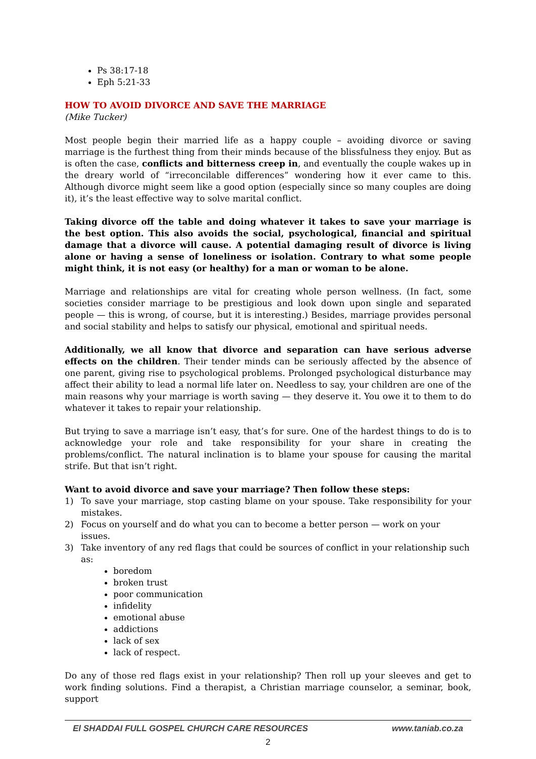Ps 38:17-18
Eph 5:21-33
HOW TO AVOID DIVORCE AND SAVE THE MARRIAGE
(Mike Tucker)
Most people begin their married life as a happy couple – avoiding divorce or saving marriage is the furthest thing from their minds because of the blissfulness they enjoy. But as is often the case, conflicts and bitterness creep in, and eventually the couple wakes up in the dreary world of “irreconcilable differences” wondering how it ever came to this. Although divorce might seem like a good option (especially since so many couples are doing it), it’s the least effective way to solve marital conflict.
Taking divorce off the table and doing whatever it takes to save your marriage is the best option. This also avoids the social, psychological, financial and spiritual damage that a divorce will cause. A potential damaging result of divorce is living alone or having a sense of loneliness or isolation. Contrary to what some people might think, it is not easy (or healthy) for a man or woman to be alone.
Marriage and relationships are vital for creating whole person wellness. (In fact, some societies consider marriage to be prestigious and look down upon single and separated people — this is wrong, of course, but it is interesting.) Besides, marriage provides personal and social stability and helps to satisfy our physical, emotional and spiritual needs.
Additionally, we all know that divorce and separation can have serious adverse effects on the children. Their tender minds can be seriously affected by the absence of one parent, giving rise to psychological problems. Prolonged psychological disturbance may affect their ability to lead a normal life later on. Needless to say, your children are one of the main reasons why your marriage is worth saving — they deserve it. You owe it to them to do whatever it takes to repair your relationship.
But trying to save a marriage isn’t easy, that’s for sure. One of the hardest things to do is to acknowledge your role and take responsibility for your share in creating the problems/conflict. The natural inclination is to blame your spouse for causing the marital strife. But that isn’t right.
Want to avoid divorce and save your marriage? Then follow these steps:
1) To save your marriage, stop casting blame on your spouse. Take responsibility for your mistakes.
2) Focus on yourself and do what you can to become a better person — work on your issues.
3) Take inventory of any red flags that could be sources of conflict in your relationship such as:
boredom
broken trust
poor communication
infidelity
emotional abuse
addictions
lack of sex
lack of respect.
Do any of those red flags exist in your relationship? Then roll up your sleeves and get to work finding solutions. Find a therapist, a Christian marriage counselor, a seminar, book, support
El SHADDAI FULL GOSPEL CHURCH CARE RESOURCES www.taniab.co.za
2